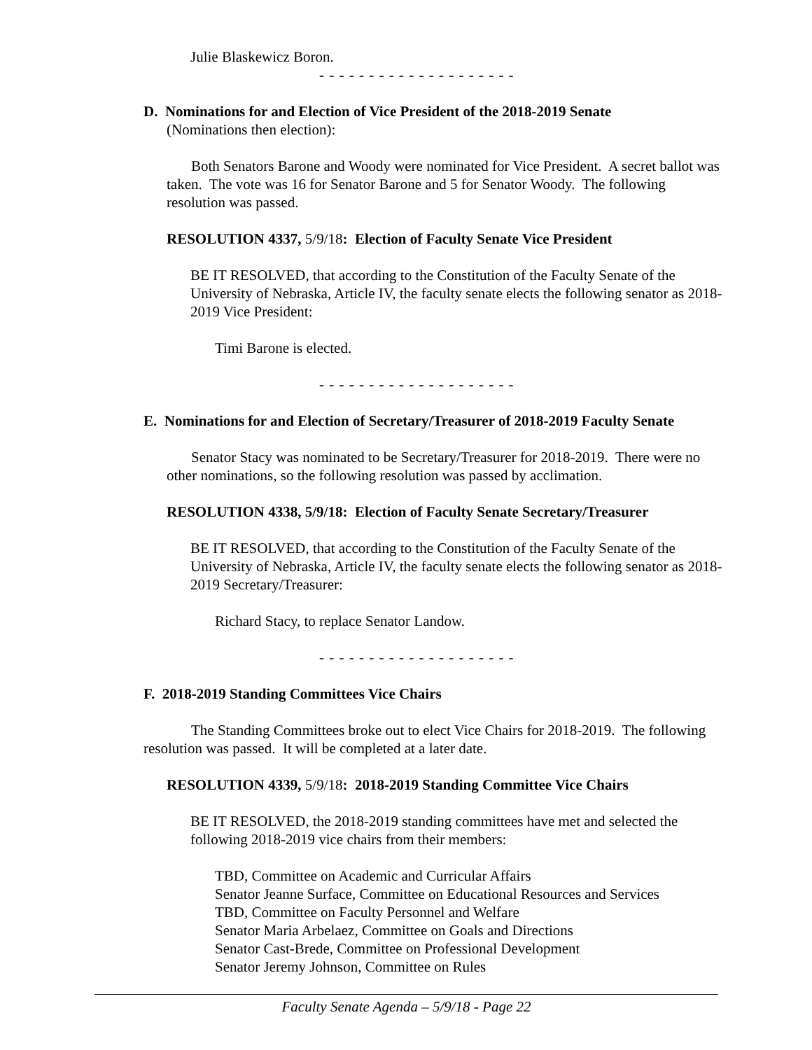Julie Blaskewicz Boron.
- - - - - - - - - - - - - - - - - - - -
D. Nominations for and Election of Vice President of the 2018-2019 Senate
(Nominations then election):
Both Senators Barone and Woody were nominated for Vice President. A secret ballot was taken. The vote was 16 for Senator Barone and 5 for Senator Woody. The following resolution was passed.
RESOLUTION 4337, 5/9/18: Election of Faculty Senate Vice President
BE IT RESOLVED, that according to the Constitution of the Faculty Senate of the University of Nebraska, Article IV, the faculty senate elects the following senator as 2018-2019 Vice President:
Timi Barone is elected.
- - - - - - - - - - - - - - - - - - - -
E. Nominations for and Election of Secretary/Treasurer of 2018-2019 Faculty Senate
Senator Stacy was nominated to be Secretary/Treasurer for 2018-2019. There were no other nominations, so the following resolution was passed by acclimation.
RESOLUTION 4338, 5/9/18: Election of Faculty Senate Secretary/Treasurer
BE IT RESOLVED, that according to the Constitution of the Faculty Senate of the University of Nebraska, Article IV, the faculty senate elects the following senator as 2018-2019 Secretary/Treasurer:
Richard Stacy, to replace Senator Landow.
- - - - - - - - - - - - - - - - - - - -
F. 2018-2019 Standing Committees Vice Chairs
The Standing Committees broke out to elect Vice Chairs for 2018-2019. The following resolution was passed. It will be completed at a later date.
RESOLUTION 4339, 5/9/18: 2018-2019 Standing Committee Vice Chairs
BE IT RESOLVED, the 2018-2019 standing committees have met and selected the following 2018-2019 vice chairs from their members:
TBD, Committee on Academic and Curricular Affairs
Senator Jeanne Surface, Committee on Educational Resources and Services
TBD, Committee on Faculty Personnel and Welfare
Senator Maria Arbelaez, Committee on Goals and Directions
Senator Cast-Brede, Committee on Professional Development
Senator Jeremy Johnson, Committee on Rules
Faculty Senate Agenda – 5/9/18 - Page 22